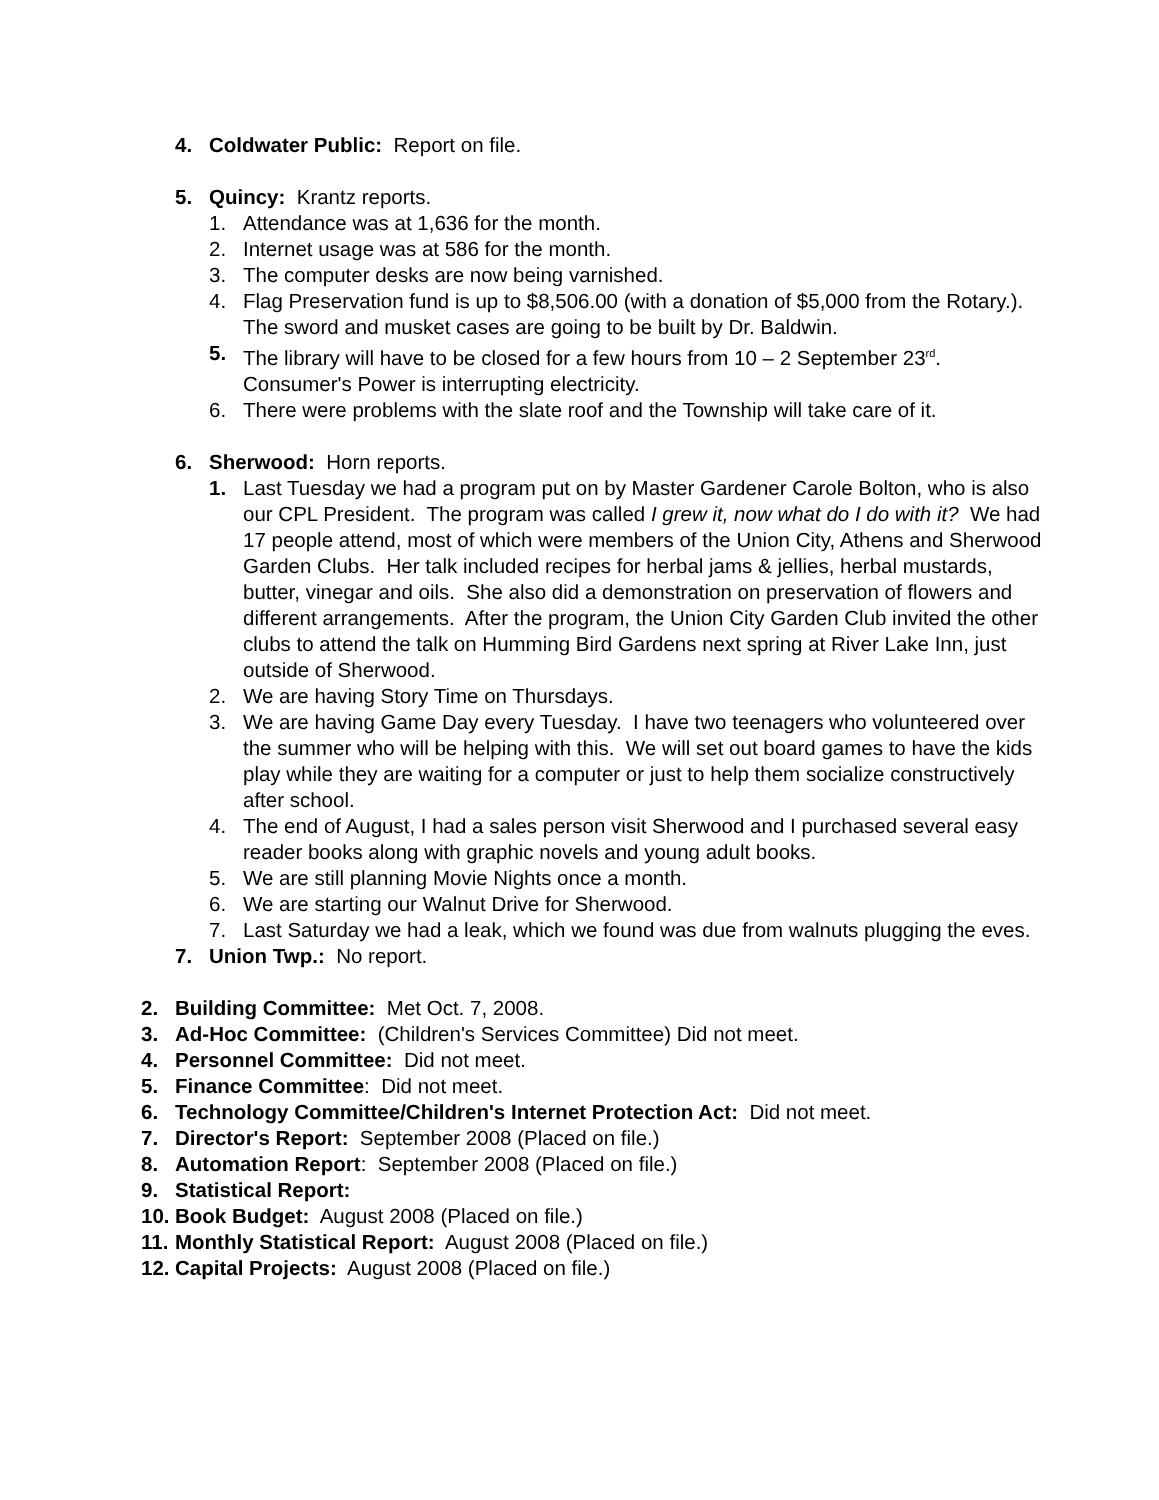4. Coldwater Public: Report on file.
5. Quincy: Krantz reports.
1. Attendance was at 1,636 for the month.
2. Internet usage was at 586 for the month.
3. The computer desks are now being varnished.
4. Flag Preservation fund is up to $8,506.00 (with a donation of $5,000 from the Rotary.). The sword and musket cases are going to be built by Dr. Baldwin.
5. The library will have to be closed for a few hours from 10 – 2 September 23<sup>rd</sup>. Consumer's Power is interrupting electricity.
6. There were problems with the slate roof and the Township will take care of it.
6. Sherwood: Horn reports.
1. Last Tuesday we had a program put on by Master Gardener Carole Bolton, who is also our CPL President. The program was called I grew it, now what do I do with it? We had 17 people attend, most of which were members of the Union City, Athens and Sherwood Garden Clubs. Her talk included recipes for herbal jams & jellies, herbal mustards, butter, vinegar and oils. She also did a demonstration on preservation of flowers and different arrangements. After the program, the Union City Garden Club invited the other clubs to attend the talk on Humming Bird Gardens next spring at River Lake Inn, just outside of Sherwood.
2. We are having Story Time on Thursdays.
3. We are having Game Day every Tuesday. I have two teenagers who volunteered over the summer who will be helping with this. We will set out board games to have the kids play while they are waiting for a computer or just to help them socialize constructively after school.
4. The end of August, I had a sales person visit Sherwood and I purchased several easy reader books along with graphic novels and young adult books.
5. We are still planning Movie Nights once a month.
6. We are starting our Walnut Drive for Sherwood.
7. Last Saturday we had a leak, which we found was due from walnuts plugging the eves.
7. Union Twp.: No report.
2. Building Committee: Met Oct. 7, 2008.
3. Ad-Hoc Committee: (Children's Services Committee) Did not meet.
4. Personnel Committee: Did not meet.
5. Finance Committee: Did not meet.
6. Technology Committee/Children's Internet Protection Act: Did not meet.
7. Director's Report: September 2008 (Placed on file.)
8. Automation Report: September 2008 (Placed on file.)
9. Statistical Report:
10. Book Budget: August 2008 (Placed on file.)
11. Monthly Statistical Report: August 2008 (Placed on file.)
12. Capital Projects: August 2008 (Placed on file.)